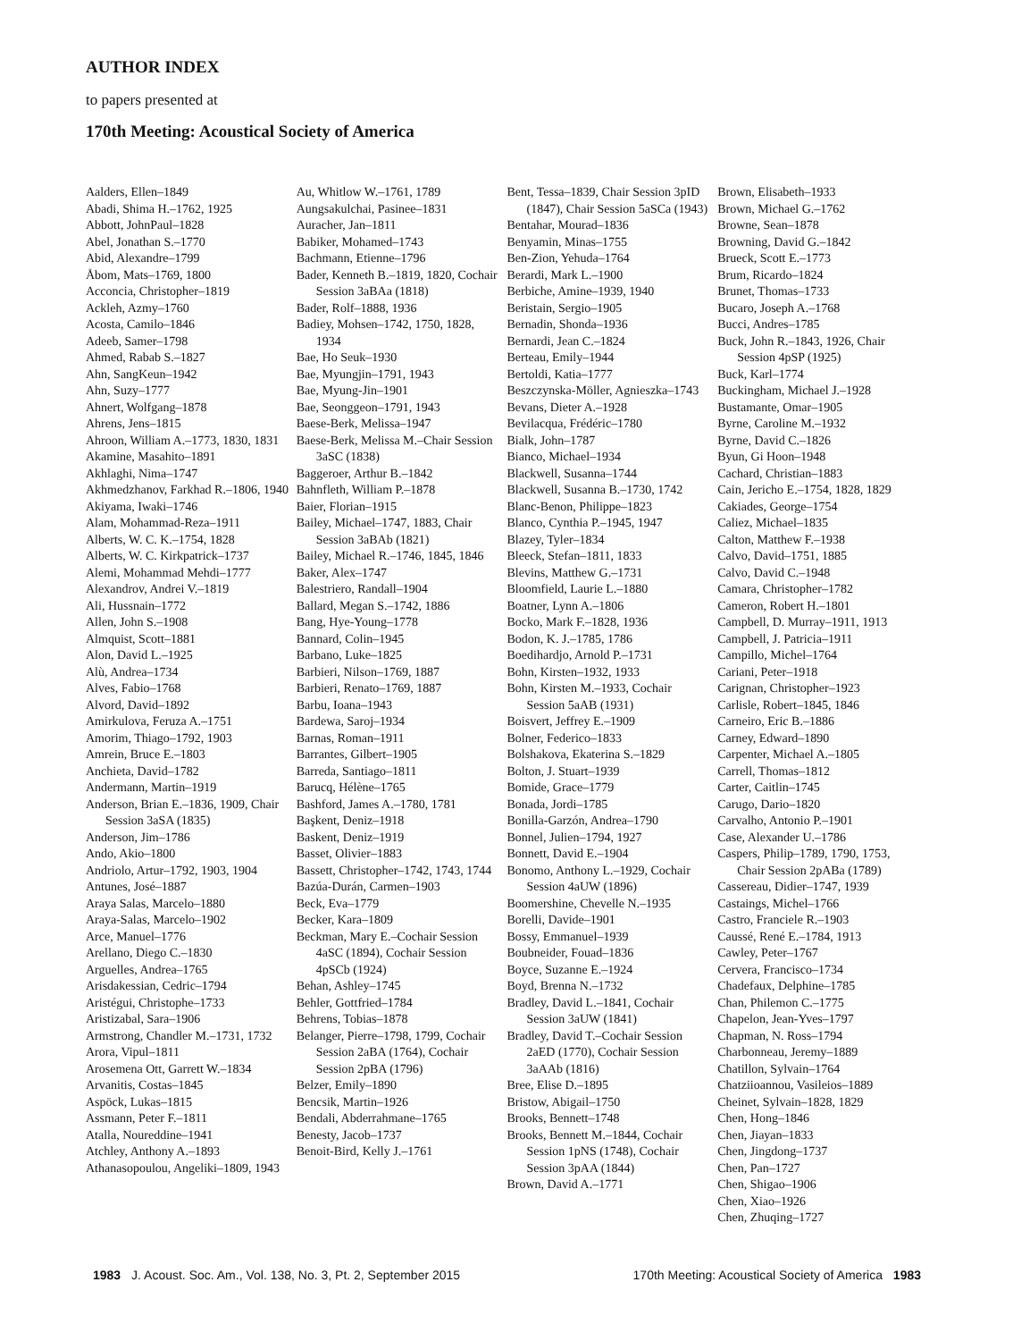AUTHOR INDEX
to papers presented at
170th Meeting: Acoustical Society of America
Aalders, Ellen–1849
Abadi, Shima H.–1762, 1925
Abbott, JohnPaul–1828
Abel, Jonathan S.–1770
Abid, Alexandre–1799
Åbom, Mats–1769, 1800
Acconcia, Christopher–1819
Ackleh, Azmy–1760
Acosta, Camilo–1846
Adeeb, Samer–1798
Ahmed, Rabab S.–1827
Ahn, SangKeun–1942
Ahn, Suzy–1777
Ahnert, Wolfgang–1878
Ahrens, Jens–1815
Ahroon, William A.–1773, 1830, 1831
Akamine, Masahito–1891
Akhlaghi, Nima–1747
Akhmedzhanov, Farkhad R.–1806, 1940
Akiyama, Iwaki–1746
Alam, Mohammad-Reza–1911
Alberts, W. C. K.–1754, 1828
Alberts, W. C. Kirkpatrick–1737
Alemi, Mohammad Mehdi–1777
Alexandrov, Andrei V.–1819
Ali, Hussnain–1772
Allen, John S.–1908
Almquist, Scott–1881
Alon, David L.–1925
Alù, Andrea–1734
Alves, Fabio–1768
Alvord, David–1892
Amirkulova, Feruza A.–1751
Amorim, Thiago–1792, 1903
Amrein, Bruce E.–1803
Anchieta, David–1782
Andermann, Martin–1919
Anderson, Brian E.–1836, 1909, Chair Session 3aSA (1835)
Anderson, Jim–1786
Ando, Akio–1800
Andriolo, Artur–1792, 1903, 1904
Antunes, José–1887
Araya Salas, Marcelo–1880
Araya-Salas, Marcelo–1902
Arce, Manuel–1776
Arellano, Diego C.–1830
Arguelles, Andrea–1765
Arisdakessian, Cedric–1794
Aristégui, Christophe–1733
Aristizabal, Sara–1906
Armstrong, Chandler M.–1731, 1732
Arora, Vipul–1811
Arosemena Ott, Garrett W.–1834
Arvanitis, Costas–1845
Aspöck, Lukas–1815
Assmann, Peter F.–1811
Atalla, Noureddine–1941
Atchley, Anthony A.–1893
Athanasopoulou, Angeliki–1809, 1943
Au, Whitlow W.–1761, 1789
Aungsakulchai, Pasinee–1831
Auracher, Jan–1811
Babiker, Mohamed–1743
Bachmann, Etienne–1796
Bader, Kenneth B.–1819, 1820, Cochair Session 3aBAa (1818)
Bader, Rolf–1888, 1936
Badiey, Mohsen–1742, 1750, 1828, 1934
Bae, Ho Seuk–1930
Bae, Myungjin–1791, 1943
Bae, Myung-Jin–1901
Bae, Seonggeon–1791, 1943
Baese-Berk, Melissa–1947
Baese-Berk, Melissa M.–Chair Session 3aSC (1838)
Baggeroer, Arthur B.–1842
Bahnfleth, William P.–1878
Baier, Florian–1915
Bailey, Michael–1747, 1883, Chair Session 3aBAb (1821)
Bailey, Michael R.–1746, 1845, 1846
Baker, Alex–1747
Balestriero, Randall–1904
Ballard, Megan S.–1742, 1886
Bang, Hye-Young–1778
Bannard, Colin–1945
Barbano, Luke–1825
Barbieri, Nilson–1769, 1887
Barbieri, Renato–1769, 1887
Barbu, Ioana–1943
Bardewa, Saroj–1934
Barnas, Roman–1911
Barrantes, Gilbert–1905
Barreda, Santiago–1811
Barucq, Hélène–1765
Bashford, James A.–1780, 1781
Başkent, Deniz–1918
Baskent, Deniz–1919
Basset, Olivier–1883
Bassett, Christopher–1742, 1743, 1744
Bazúa-Durán, Carmen–1903
Beck, Eva–1779
Becker, Kara–1809
Beckman, Mary E.–Cochair Session 4aSC (1894), Cochair Session 4pSCb (1924)
Behan, Ashley–1745
Behler, Gottfried–1784
Behrens, Tobias–1878
Belanger, Pierre–1798, 1799, Cochair Session 2aBA (1764), Cochair Session 2pBA (1796)
Belzer, Emily–1890
Bencsik, Martin–1926
Bendali, Abderrahmane–1765
Benesty, Jacob–1737
Benoit-Bird, Kelly J.–1761
Bent, Tessa–1839, Chair Session 3pID (1847), Chair Session 5aSCa (1943)
Bentahar, Mourad–1836
Benyamin, Minas–1755
Ben-Zion, Yehuda–1764
Berardi, Mark L.–1900
Berbiche, Amine–1939, 1940
Beristain, Sergio–1905
Bernadin, Shonda–1936
Bernardi, Jean C.–1824
Berteau, Emily–1944
Bertoldi, Katia–1777
Beszczynska-Möller, Agnieszka–1743
Bevans, Dieter A.–1928
Bevilacqua, Frédéric–1780
Bialk, John–1787
Bianco, Michael–1934
Blackwell, Susanna–1744
Blackwell, Susanna B.–1730, 1742
Blanc-Benon, Philippe–1823
Blanco, Cynthia P.–1945, 1947
Blazey, Tyler–1834
Bleeck, Stefan–1811, 1833
Blevins, Matthew G.–1731
Bloomfield, Laurie L.–1880
Boatner, Lynn A.–1806
Bocko, Mark F.–1828, 1936
Bodon, K. J.–1785, 1786
Boedihardjo, Arnold P.–1731
Bohn, Kirsten–1932, 1933
Bohn, Kirsten M.–1933, Cochair Session 5aAB (1931)
Boisvert, Jeffrey E.–1909
Bolner, Federico–1833
Bolshakova, Ekaterina S.–1829
Bolton, J. Stuart–1939
Bomide, Grace–1779
Bonada, Jordi–1785
Bonilla-Garzón, Andrea–1790
Bonnel, Julien–1794, 1927
Bonnett, David E.–1904
Bonomo, Anthony L.–1929, Cochair Session 4aUW (1896)
Boomershine, Chevelle N.–1935
Borelli, Davide–1901
Bossy, Emmanuel–1939
Boubneider, Fouad–1836
Boyce, Suzanne E.–1924
Boyd, Brenna N.–1732
Bradley, David L.–1841, Cochair Session 3aUW (1841)
Bradley, David T.–Cochair Session 2aED (1770), Cochair Session 3aAAb (1816)
Bree, Elise D.–1895
Bristow, Abigail–1750
Brooks, Bennett–1748
Brooks, Bennett M.–1844, Cochair Session 1pNS (1748), Cochair Session 3pAA (1844)
Brown, David A.–1771
Brown, Elisabeth–1933
Brown, Michael G.–1762
Browne, Sean–1878
Browning, David G.–1842
Brueck, Scott E.–1773
Brum, Ricardo–1824
Brunet, Thomas–1733
Bucaro, Joseph A.–1768
Bucci, Andres–1785
Buck, John R.–1843, 1926, Chair Session 4pSP (1925)
Buck, Karl–1774
Buckingham, Michael J.–1928
Bustamante, Omar–1905
Byrne, Caroline M.–1932
Byrne, David C.–1826
Byun, Gi Hoon–1948
Cachard, Christian–1883
Cain, Jericho E.–1754, 1828, 1829
Cakiades, George–1754
Caliez, Michael–1835
Calton, Matthew F.–1938
Calvo, David–1751, 1885
Calvo, David C.–1948
Camara, Christopher–1782
Cameron, Robert H.–1801
Campbell, D. Murray–1911, 1913
Campbell, J. Patricia–1911
Campillo, Michel–1764
Cariani, Peter–1918
Carignan, Christopher–1923
Carlisle, Robert–1845, 1846
Carneiro, Eric B.–1886
Carney, Edward–1890
Carpenter, Michael A.–1805
Carrell, Thomas–1812
Carter, Caitlin–1745
Carugo, Dario–1820
Carvalho, Antonio P.–1901
Case, Alexander U.–1786
Caspers, Philip–1789, 1790, 1753, Chair Session 2pABa (1789)
Cassereau, Didier–1747, 1939
Castaings, Michel–1766
Castro, Franciele R.–1903
Caussé, René E.–1784, 1913
Cawley, Peter–1767
Cervera, Francisco–1734
Chadefaux, Delphine–1785
Chan, Philemon C.–1775
Chapelon, Jean-Yves–1797
Chapman, N. Ross–1794
Charbonneau, Jeremy–1889
Chatillon, Sylvain–1764
Chatziioannou, Vasileios–1889
Cheinet, Sylvain–1828, 1829
Chen, Hong–1846
Chen, Jiayan–1833
Chen, Jingdong–1737
Chen, Pan–1727
Chen, Shigao–1906
Chen, Xiao–1926
Chen, Zhuqing–1727
1983 J. Acoust. Soc. Am., Vol. 138, No. 3, Pt. 2, September 2015
170th Meeting: Acoustical Society of America 1983